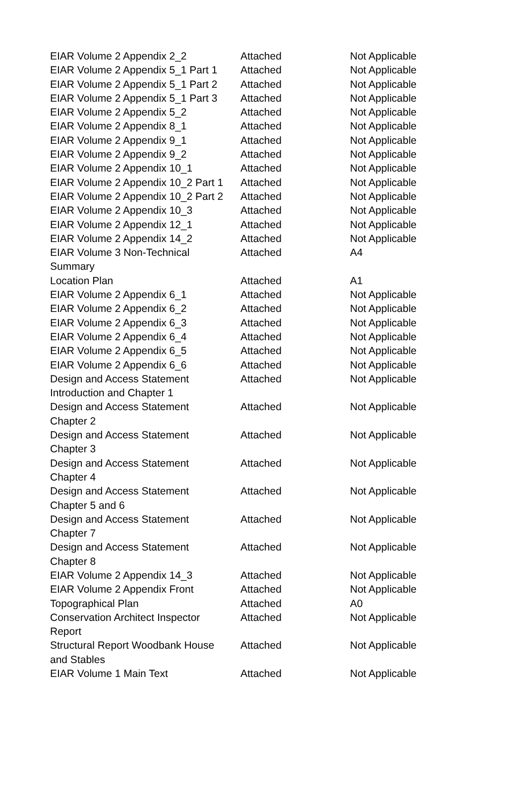| EIAR Volume 2 Appendix 2_2 | Attached | Not Applicable |
| EIAR Volume 2 Appendix 5_1 Part 1 | Attached | Not Applicable |
| EIAR Volume 2 Appendix 5_1 Part 2 | Attached | Not Applicable |
| EIAR Volume 2 Appendix 5_1 Part 3 | Attached | Not Applicable |
| EIAR Volume 2 Appendix 5_2 | Attached | Not Applicable |
| EIAR Volume 2 Appendix 8_1 | Attached | Not Applicable |
| EIAR Volume 2 Appendix 9_1 | Attached | Not Applicable |
| EIAR Volume 2 Appendix 9_2 | Attached | Not Applicable |
| EIAR Volume 2 Appendix 10_1 | Attached | Not Applicable |
| EIAR Volume 2 Appendix 10_2 Part 1 | Attached | Not Applicable |
| EIAR Volume 2 Appendix 10_2 Part 2 | Attached | Not Applicable |
| EIAR Volume 2 Appendix 10_3 | Attached | Not Applicable |
| EIAR Volume 2 Appendix 12_1 | Attached | Not Applicable |
| EIAR Volume 2 Appendix 14_2 | Attached | Not Applicable |
| EIAR Volume 3 Non-Technical Summary | Attached | A4 |
| Location Plan | Attached | A1 |
| EIAR Volume 2 Appendix 6_1 | Attached | Not Applicable |
| EIAR Volume 2 Appendix 6_2 | Attached | Not Applicable |
| EIAR Volume 2 Appendix 6_3 | Attached | Not Applicable |
| EIAR Volume 2 Appendix 6_4 | Attached | Not Applicable |
| EIAR Volume 2 Appendix 6_5 | Attached | Not Applicable |
| EIAR Volume 2 Appendix 6_6 | Attached | Not Applicable |
| Design and Access Statement Introduction and Chapter 1 | Attached | Not Applicable |
| Design and Access Statement Chapter 2 | Attached | Not Applicable |
| Design and Access Statement Chapter 3 | Attached | Not Applicable |
| Design and Access Statement Chapter 4 | Attached | Not Applicable |
| Design and Access Statement Chapter 5 and 6 | Attached | Not Applicable |
| Design and Access Statement Chapter 7 | Attached | Not Applicable |
| Design and Access Statement Chapter 8 | Attached | Not Applicable |
| EIAR Volume 2 Appendix 14_3 | Attached | Not Applicable |
| EIAR Volume 2 Appendix Front | Attached | Not Applicable |
| Topographical Plan | Attached | A0 |
| Conservation Architect Inspector Report | Attached | Not Applicable |
| Structural Report Woodbank House and Stables | Attached | Not Applicable |
| EIAR Volume 1 Main Text | Attached | Not Applicable |